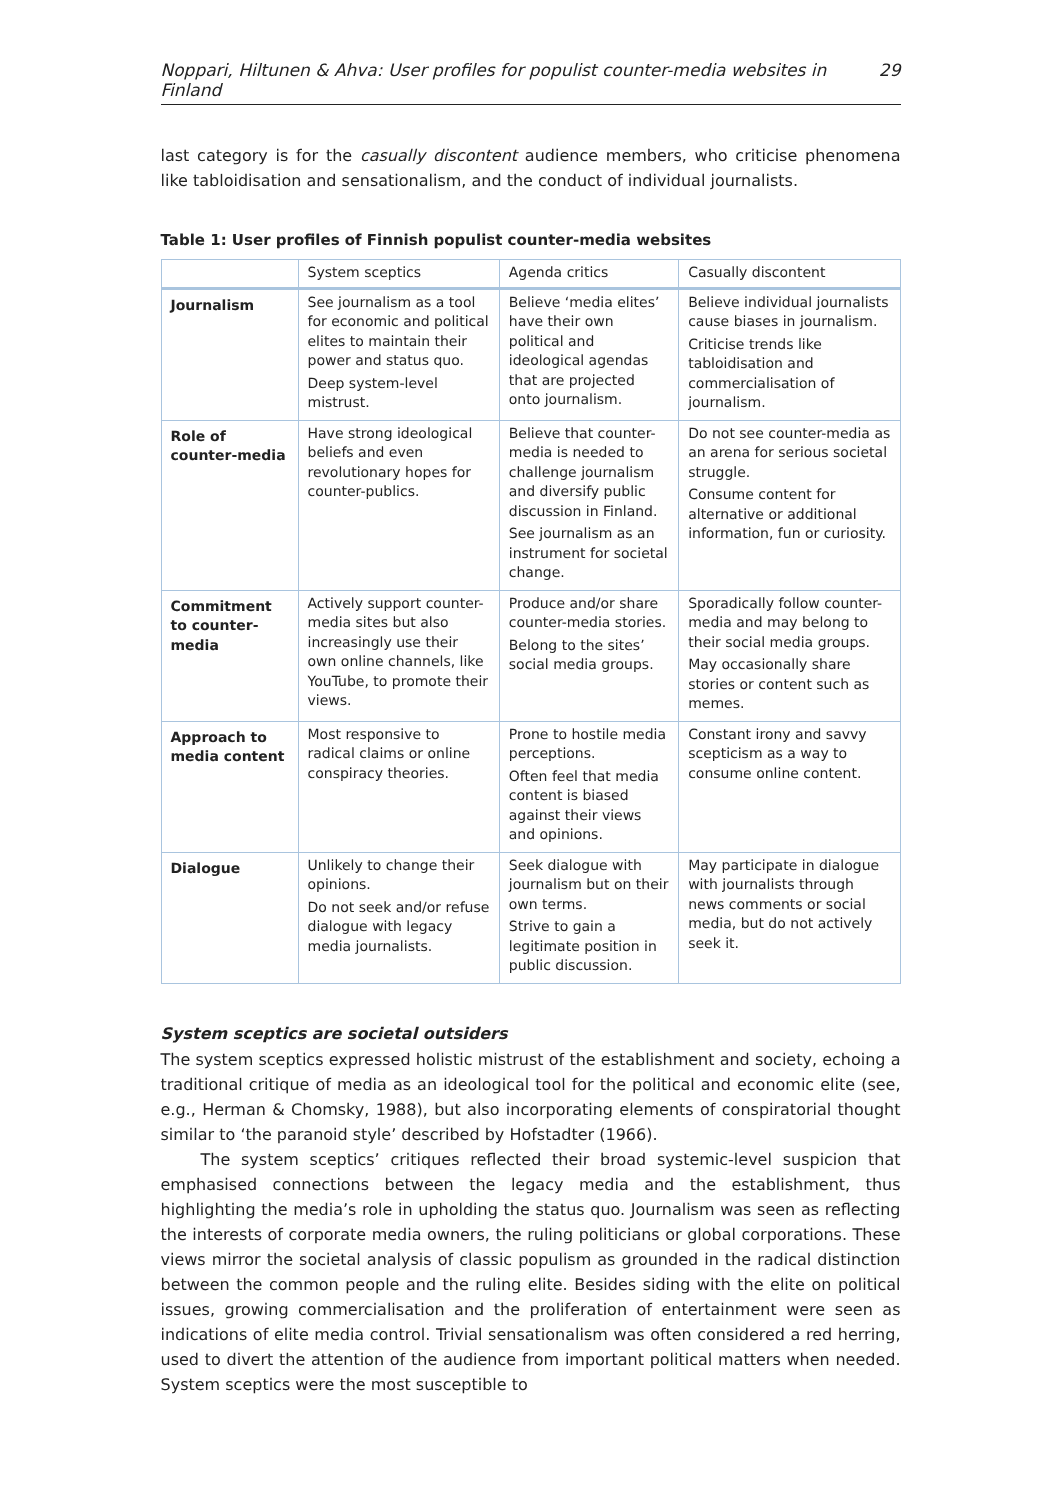Noppari, Hiltunen & Ahva: User profiles for populist counter-media websites in Finland 29
last category is for the casually discontent audience members, who criticise phenomena like tabloidisation and sensationalism, and the conduct of individual journalists.
Table 1: User profiles of Finnish populist counter-media websites
| | System sceptics | Agenda critics | Casually discontent |
| --- | --- | --- | --- |
| Journalism | See journalism as a tool for economic and political elites to maintain their power and status quo. Deep system-level mistrust. | Believe ‘media elites’ have their own political and ideological agendas that are projected onto journalism. | Believe individual journalists cause biases in journalism. Criticise trends like tabloidisation and commercialisation of journalism. |
| Role of counter-media | Have strong ideological beliefs and even revolutionary hopes for counter-publics. | Believe that counter-media is needed to challenge journalism and diversify public discussion in Finland. See journalism as an instrument for societal change. | Do not see counter-media as an arena for serious societal struggle. Consume content for alternative or additional information, fun or curiosity. |
| Commitment to counter-media | Actively support counter-media sites but also increasingly use their own online channels, like YouTube, to promote their views. | Produce and/or share counter-media stories. Belong to the sites’ social media groups. | Sporadically follow counter-media and may belong to their social media groups. May occasionally share stories or content such as memes. |
| Approach to media content | Most responsive to radical claims or online conspiracy theories. | Prone to hostile media perceptions. Often feel that media content is biased against their views and opinions. | Constant irony and savvy scepticism as a way to consume online content. |
| Dialogue | Unlikely to change their opinions. Do not seek and/or refuse dialogue with legacy media journalists. | Seek dialogue with journalism but on their own terms. Strive to gain a legitimate position in public discussion. | May participate in dialogue with journalists through news comments or social media, but do not actively seek it. |
System sceptics are societal outsiders
The system sceptics expressed holistic mistrust of the establishment and society, echoing a traditional critique of media as an ideological tool for the political and economic elite (see, e.g., Herman & Chomsky, 1988), but also incorporating elements of conspiratorial thought similar to ‘the paranoid style’ described by Hofstadter (1966).
The system sceptics’ critiques reflected their broad systemic-level suspicion that emphasised connections between the legacy media and the establishment, thus highlighting the media’s role in upholding the status quo. Journalism was seen as reflecting the interests of corporate media owners, the ruling politicians or global corporations. These views mirror the societal analysis of classic populism as grounded in the radical distinction between the common people and the ruling elite. Besides siding with the elite on political issues, growing commercialisation and the proliferation of entertainment were seen as indications of elite media control. Trivial sensationalism was often considered a red herring, used to divert the attention of the audience from important political matters when needed. System sceptics were the most susceptible to